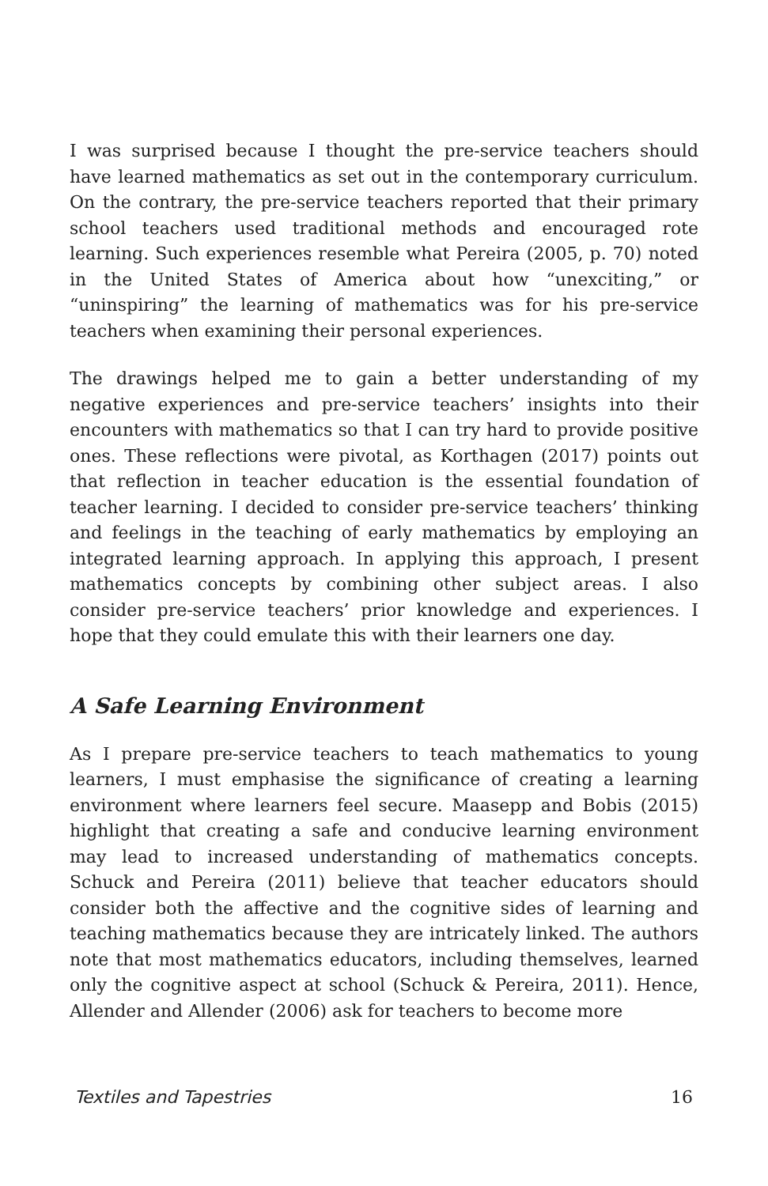I was surprised because I thought the pre-service teachers should have learned mathematics as set out in the contemporary curriculum. On the contrary, the pre-service teachers reported that their primary school teachers used traditional methods and encouraged rote learning. Such experiences resemble what Pereira (2005, p. 70) noted in the United States of America about how “unexciting,” or “uninspiring” the learning of mathematics was for his pre-service teachers when examining their personal experiences.
The drawings helped me to gain a better understanding of my negative experiences and pre-service teachers’ insights into their encounters with mathematics so that I can try hard to provide positive ones. These reflections were pivotal, as Korthagen (2017) points out that reflection in teacher education is the essential foundation of teacher learning. I decided to consider pre-service teachers’ thinking and feelings in the teaching of early mathematics by employing an integrated learning approach. In applying this approach, I present mathematics concepts by combining other subject areas. I also consider pre-service teachers’ prior knowledge and experiences. I hope that they could emulate this with their learners one day.
A Safe Learning Environment
As I prepare pre-service teachers to teach mathematics to young learners, I must emphasise the significance of creating a learning environment where learners feel secure. Maasepp and Bobis (2015) highlight that creating a safe and conducive learning environment may lead to increased understanding of mathematics concepts. Schuck and Pereira (2011) believe that teacher educators should consider both the affective and the cognitive sides of learning and teaching mathematics because they are intricately linked. The authors note that most mathematics educators, including themselves, learned only the cognitive aspect at school (Schuck & Pereira, 2011). Hence, Allender and Allender (2006) ask for teachers to become more
Textiles and Tapestries 16